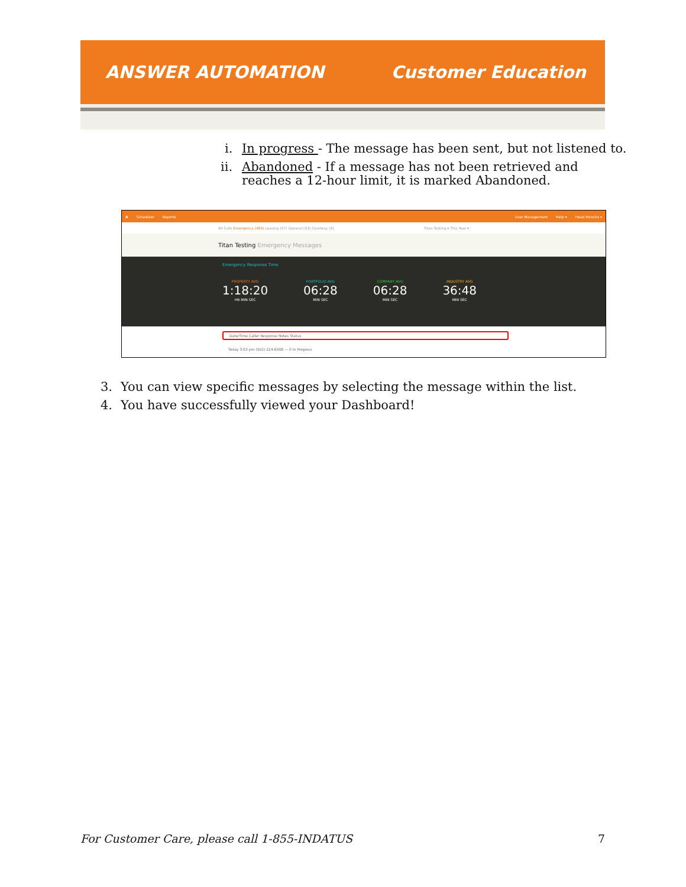ANSWER AUTOMATION Customer Education
i. In progress - The message has been sent, but not listened to.
ii. Abandoned - If a message has not been retrieved and reaches a 12-hour limit, it is marked Abandoned.
A Scheduler Reports User Management Help ▾ Head Honcho ▾
All Calls Emergency (465) Leasing (57) General (53) Courtesy (0) Titan Testing ▾ This Year ▾
Titan Testing Emergency Messages
Emergency Response Time
PROPERTY AVG
1:18:20
HR MIN SEC
PORTFOLIO AVG
06:28
MIN SEC
COMPANY AVG
06:28
MIN SEC
INDUSTRY AVG
36:48
MIN SEC
Date/Time Caller Response Notes Status
Today 3:03 pm (502) 224-6008 — 0 In Progress
3. You can view specific messages by selecting the message within the list.
4. You have successfully viewed your Dashboard!
For Customer Care, please call 1-855-INDATUS 7